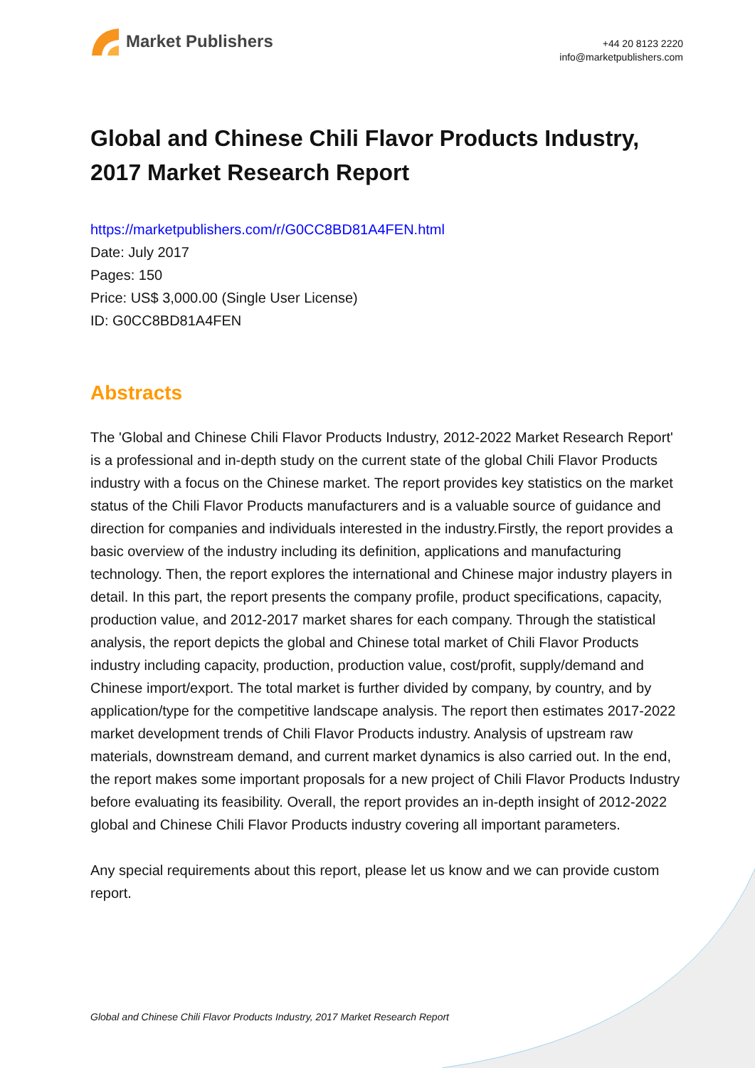Market Publishers
+44 20 8123 2220
info@marketpublishers.com
Global and Chinese Chili Flavor Products Industry, 2017 Market Research Report
https://marketpublishers.com/r/G0CC8BD81A4FEN.html
Date: July 2017
Pages: 150
Price: US$ 3,000.00 (Single User License)
ID: G0CC8BD81A4FEN
Abstracts
The 'Global and Chinese Chili Flavor Products Industry, 2012-2022 Market Research Report' is a professional and in-depth study on the current state of the global Chili Flavor Products industry with a focus on the Chinese market. The report provides key statistics on the market status of the Chili Flavor Products manufacturers and is a valuable source of guidance and direction for companies and individuals interested in the industry.Firstly, the report provides a basic overview of the industry including its definition, applications and manufacturing technology. Then, the report explores the international and Chinese major industry players in detail. In this part, the report presents the company profile, product specifications, capacity, production value, and 2012-2017 market shares for each company. Through the statistical analysis, the report depicts the global and Chinese total market of Chili Flavor Products industry including capacity, production, production value, cost/profit, supply/demand and Chinese import/export. The total market is further divided by company, by country, and by application/type for the competitive landscape analysis. The report then estimates 2017-2022 market development trends of Chili Flavor Products industry. Analysis of upstream raw materials, downstream demand, and current market dynamics is also carried out. In the end, the report makes some important proposals for a new project of Chili Flavor Products Industry before evaluating its feasibility. Overall, the report provides an in-depth insight of 2012-2022 global and Chinese Chili Flavor Products industry covering all important parameters.
Any special requirements about this report, please let us know and we can provide custom report.
Global and Chinese Chili Flavor Products Industry, 2017 Market Research Report